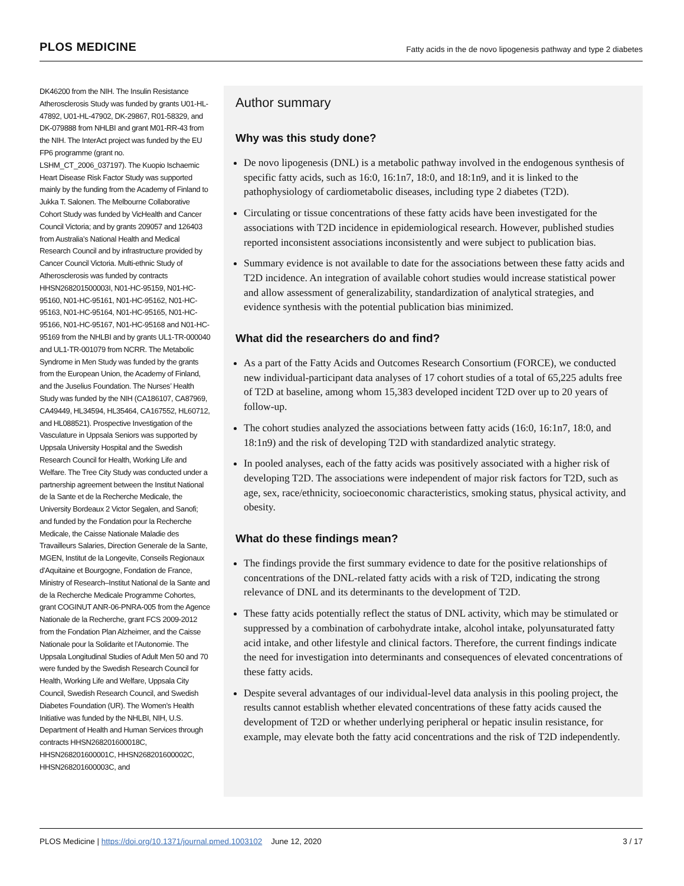PLOS MEDICINE
Fatty acids in the de novo lipogenesis pathway and type 2 diabetes
DK46200 from the NIH. The Insulin Resistance Atherosclerosis Study was funded by grants U01-HL-47892, U01-HL-47902, DK-29867, R01-58329, and DK-079888 from NHLBI and grant M01-RR-43 from the NIH. The InterAct project was funded by the EU FP6 programme (grant no. LSHM_CT_2006_037197). The Kuopio Ischaemic Heart Disease Risk Factor Study was supported mainly by the funding from the Academy of Finland to Jukka T. Salonen. The Melbourne Collaborative Cohort Study was funded by VicHealth and Cancer Council Victoria; and by grants 209057 and 126403 from Australia’s National Health and Medical Research Council and by infrastructure provided by Cancer Council Victoria. Multi-ethnic Study of Atherosclerosis was funded by contracts HHSN268201500003I, N01-HC-95159, N01-HC-95160, N01-HC-95161, N01-HC-95162, N01-HC-95163, N01-HC-95164, N01-HC-95165, N01-HC-95166, N01-HC-95167, N01-HC-95168 and N01-HC-95169 from the NHLBI and by grants UL1-TR-000040 and UL1-TR-001079 from NCRR. The Metabolic Syndrome in Men Study was funded by the grants from the European Union, the Academy of Finland, and the Juselius Foundation. The Nurses’ Health Study was funded by the NIH (CA186107, CA87969, CA49449, HL34594, HL35464, CA167552, HL60712, and HL088521). Prospective Investigation of the Vasculature in Uppsala Seniors was supported by Uppsala University Hospital and the Swedish Research Council for Health, Working Life and Welfare. The Tree City Study was conducted under a partnership agreement between the Institut National de la Sante et de la Recherche Medicale, the University Bordeaux 2 Victor Segalen, and Sanofi; and funded by the Fondation pour la Recherche Medicale, the Caisse Nationale Maladie des Travailleurs Salaries, Direction Generale de la Sante, MGEN, Institut de la Longevite, Conseils Regionaux d’Aquitaine et Bourgogne, Fondation de France, Ministry of Research–Institut National de la Sante and de la Recherche Medicale Programme Cohortes, grant COGINUT ANR-06-PNRA-005 from the Agence Nationale de la Recherche, grant FCS 2009-2012 from the Fondation Plan Alzheimer, and the Caisse Nationale pour la Solidarite et l’Autonomie. The Uppsala Longitudinal Studies of Adult Men 50 and 70 were funded by the Swedish Research Council for Health, Working Life and Welfare, Uppsala City Council, Swedish Research Council, and Swedish Diabetes Foundation (UR). The Women’s Health Initiative was funded by the NHLBI, NIH, U.S. Department of Health and Human Services through contracts HHSN268201600018C, HHSN268201600001C, HHSN268201600002C, HHSN268201600003C, and
Author summary
Why was this study done?
De novo lipogenesis (DNL) is a metabolic pathway involved in the endogenous synthesis of specific fatty acids, such as 16:0, 16:1n7, 18:0, and 18:1n9, and it is linked to the pathophysiology of cardiometabolic diseases, including type 2 diabetes (T2D).
Circulating or tissue concentrations of these fatty acids have been investigated for the associations with T2D incidence in epidemiological research. However, published studies reported inconsistent associations inconsistently and were subject to publication bias.
Summary evidence is not available to date for the associations between these fatty acids and T2D incidence. An integration of available cohort studies would increase statistical power and allow assessment of generalizability, standardization of analytical strategies, and evidence synthesis with the potential publication bias minimized.
What did the researchers do and find?
As a part of the Fatty Acids and Outcomes Research Consortium (FORCE), we conducted new individual-participant data analyses of 17 cohort studies of a total of 65,225 adults free of T2D at baseline, among whom 15,383 developed incident T2D over up to 20 years of follow-up.
The cohort studies analyzed the associations between fatty acids (16:0, 16:1n7, 18:0, and 18:1n9) and the risk of developing T2D with standardized analytic strategy.
In pooled analyses, each of the fatty acids was positively associated with a higher risk of developing T2D. The associations were independent of major risk factors for T2D, such as age, sex, race/ethnicity, socioeconomic characteristics, smoking status, physical activity, and obesity.
What do these findings mean?
The findings provide the first summary evidence to date for the positive relationships of concentrations of the DNL-related fatty acids with a risk of T2D, indicating the strong relevance of DNL and its determinants to the development of T2D.
These fatty acids potentially reflect the status of DNL activity, which may be stimulated or suppressed by a combination of carbohydrate intake, alcohol intake, polyunsaturated fatty acid intake, and other lifestyle and clinical factors. Therefore, the current findings indicate the need for investigation into determinants and consequences of elevated concentrations of these fatty acids.
Despite several advantages of our individual-level data analysis in this pooling project, the results cannot establish whether elevated concentrations of these fatty acids caused the development of T2D or whether underlying peripheral or hepatic insulin resistance, for example, may elevate both the fatty acid concentrations and the risk of T2D independently.
PLOS Medicine | https://doi.org/10.1371/journal.pmed.1003102 June 12, 2020
3 / 17